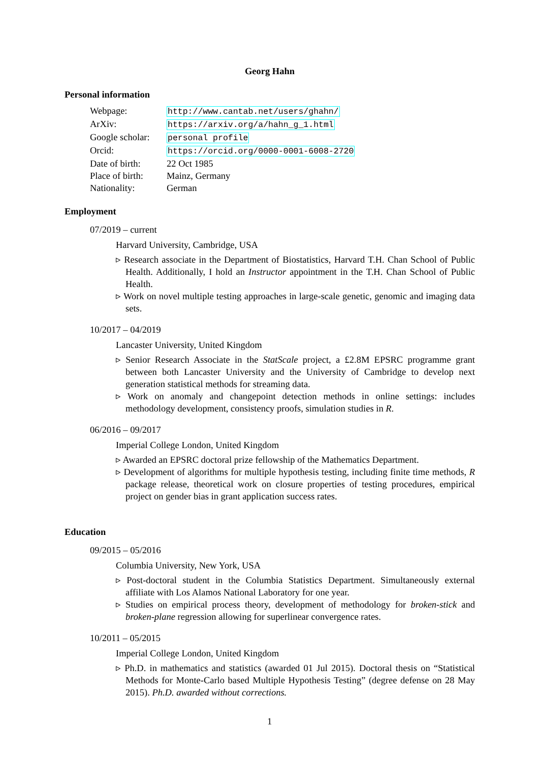Georg Hahn
Personal information
| Webpage: | http://www.cantab.net/users/ghahn/ |
| ArXiv: | https://arxiv.org/a/hahn_g_1.html |
| Google scholar: | personal profile |
| Orcid: | https://orcid.org/0000-0001-6008-2720 |
| Date of birth: | 22 Oct 1985 |
| Place of birth: | Mainz, Germany |
| Nationality: | German |
Employment
07/2019 – current
Harvard University, Cambridge, USA
▹ Research associate in the Department of Biostatistics, Harvard T.H. Chan School of Public Health. Additionally, I hold an Instructor appointment in the T.H. Chan School of Public Health.
▹ Work on novel multiple testing approaches in large-scale genetic, genomic and imaging data sets.
10/2017 – 04/2019
Lancaster University, United Kingdom
▹ Senior Research Associate in the StatScale project, a £2.8M EPSRC programme grant between both Lancaster University and the University of Cambridge to develop next generation statistical methods for streaming data.
▹ Work on anomaly and changepoint detection methods in online settings: includes methodology development, consistency proofs, simulation studies in R.
06/2016 – 09/2017
Imperial College London, United Kingdom
▹ Awarded an EPSRC doctoral prize fellowship of the Mathematics Department.
▹ Development of algorithms for multiple hypothesis testing, including finite time methods, R package release, theoretical work on closure properties of testing procedures, empirical project on gender bias in grant application success rates.
Education
09/2015 – 05/2016
Columbia University, New York, USA
▹ Post-doctoral student in the Columbia Statistics Department. Simultaneously external affiliate with Los Alamos National Laboratory for one year.
▹ Studies on empirical process theory, development of methodology for broken-stick and broken-plane regression allowing for superlinear convergence rates.
10/2011 – 05/2015
Imperial College London, United Kingdom
▹ Ph.D. in mathematics and statistics (awarded 01 Jul 2015). Doctoral thesis on “Statistical Methods for Monte-Carlo based Multiple Hypothesis Testing” (degree defense on 28 May 2015). Ph.D. awarded without corrections.
1